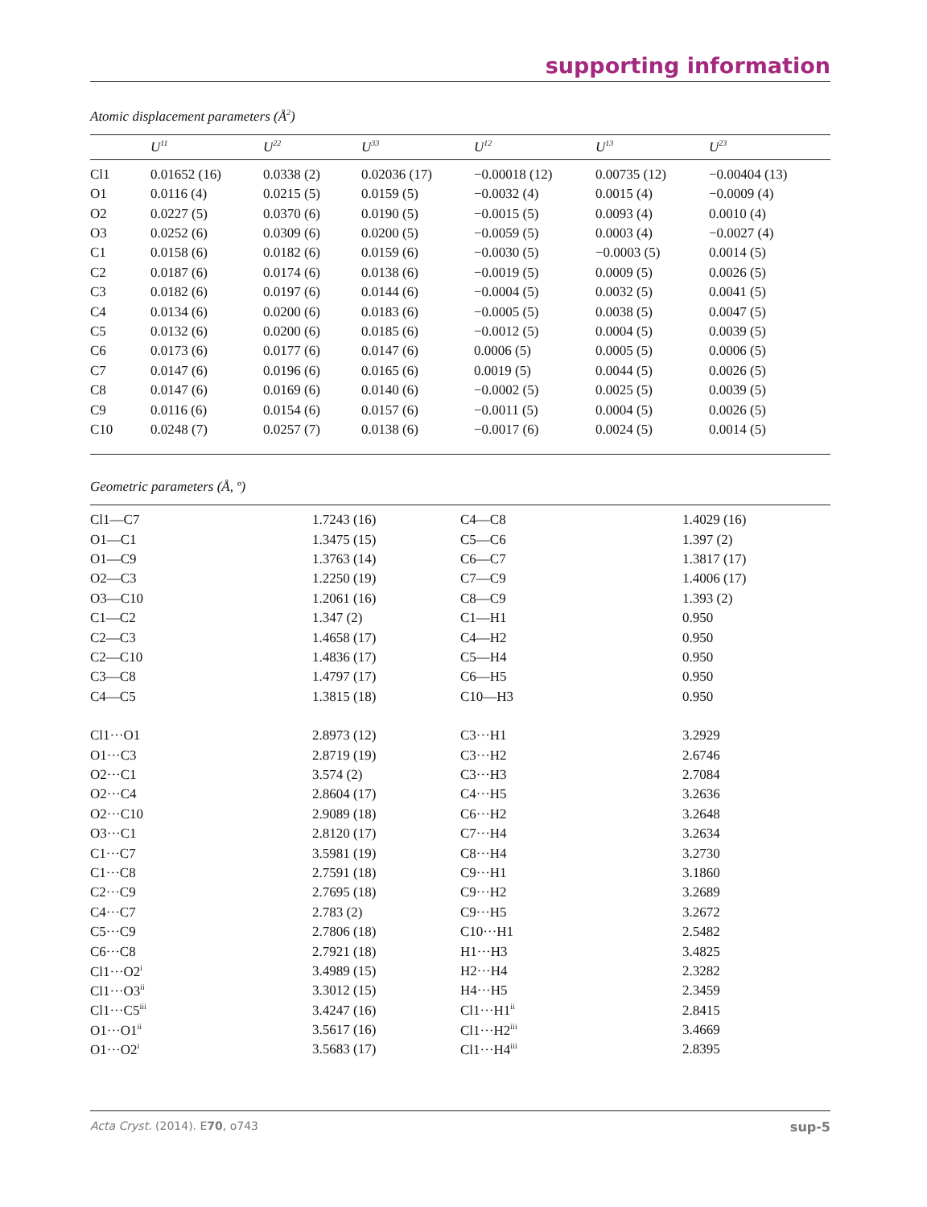supporting information
Atomic displacement parameters (Å<sup>2</sup>)
| | U<sup>11</sup> | U<sup>22</sup> | U<sup>33</sup> | U<sup>12</sup> | U<sup>13</sup> | U<sup>23</sup> |
| --- | --- | --- | --- | --- | --- | --- |
| Cl1 | 0.01652 (16) | 0.0338 (2) | 0.02036 (17) | −0.00018 (12) | 0.00735 (12) | −0.00404 (13) |
| O1 | 0.0116 (4) | 0.0215 (5) | 0.0159 (5) | −0.0032 (4) | 0.0015 (4) | −0.0009 (4) |
| O2 | 0.0227 (5) | 0.0370 (6) | 0.0190 (5) | −0.0015 (5) | 0.0093 (4) | 0.0010 (4) |
| O3 | 0.0252 (6) | 0.0309 (6) | 0.0200 (5) | −0.0059 (5) | 0.0003 (4) | −0.0027 (4) |
| C1 | 0.0158 (6) | 0.0182 (6) | 0.0159 (6) | −0.0030 (5) | −0.0003 (5) | 0.0014 (5) |
| C2 | 0.0187 (6) | 0.0174 (6) | 0.0138 (6) | −0.0019 (5) | 0.0009 (5) | 0.0026 (5) |
| C3 | 0.0182 (6) | 0.0197 (6) | 0.0144 (6) | −0.0004 (5) | 0.0032 (5) | 0.0041 (5) |
| C4 | 0.0134 (6) | 0.0200 (6) | 0.0183 (6) | −0.0005 (5) | 0.0038 (5) | 0.0047 (5) |
| C5 | 0.0132 (6) | 0.0200 (6) | 0.0185 (6) | −0.0012 (5) | 0.0004 (5) | 0.0039 (5) |
| C6 | 0.0173 (6) | 0.0177 (6) | 0.0147 (6) | 0.0006 (5) | 0.0005 (5) | 0.0006 (5) |
| C7 | 0.0147 (6) | 0.0196 (6) | 0.0165 (6) | 0.0019 (5) | 0.0044 (5) | 0.0026 (5) |
| C8 | 0.0147 (6) | 0.0169 (6) | 0.0140 (6) | −0.0002 (5) | 0.0025 (5) | 0.0039 (5) |
| C9 | 0.0116 (6) | 0.0154 (6) | 0.0157 (6) | −0.0011 (5) | 0.0004 (5) | 0.0026 (5) |
| C10 | 0.0248 (7) | 0.0257 (7) | 0.0138 (6) | −0.0017 (6) | 0.0024 (5) | 0.0014 (5) |
Geometric parameters (Å, º)
| Cl1—C7 | 1.7243 (16) | C4—C8 | 1.4029 (16) |
| O1—C1 | 1.3475 (15) | C5—C6 | 1.397 (2) |
| O1—C9 | 1.3763 (14) | C6—C7 | 1.3817 (17) |
| O2—C3 | 1.2250 (19) | C7—C9 | 1.4006 (17) |
| O3—C10 | 1.2061 (16) | C8—C9 | 1.393 (2) |
| C1—C2 | 1.347 (2) | C1—H1 | 0.950 |
| C2—C3 | 1.4658 (17) | C4—H2 | 0.950 |
| C2—C10 | 1.4836 (17) | C5—H4 | 0.950 |
| C3—C8 | 1.4797 (17) | C6—H5 | 0.950 |
| C4—C5 | 1.3815 (18) | C10—H3 | 0.950 |
| Cl1···O1 | 2.8973 (12) | C3···H1 | 3.2929 |
| O1···C3 | 2.8719 (19) | C3···H2 | 2.6746 |
| O2···C1 | 3.574 (2) | C3···H3 | 2.7084 |
| O2···C4 | 2.8604 (17) | C4···H5 | 3.2636 |
| O2···C10 | 2.9089 (18) | C6···H2 | 3.2648 |
| O3···C1 | 2.8120 (17) | C7···H4 | 3.2634 |
| C1···C7 | 3.5981 (19) | C8···H4 | 3.2730 |
| C1···C8 | 2.7591 (18) | C9···H1 | 3.1860 |
| C2···C9 | 2.7695 (18) | C9···H2 | 3.2689 |
| C4···C7 | 2.783 (2) | C9···H5 | 3.2672 |
| C5···C9 | 2.7806 (18) | C10···H1 | 2.5482 |
| C6···C8 | 2.7921 (18) | H1···H3 | 3.4825 |
| Cl1···O2<sup>i</sup> | 3.4989 (15) | H2···H4 | 2.3282 |
| Cl1···O3<sup>ii</sup> | 3.3012 (15) | H4···H5 | 2.3459 |
| Cl1···C5<sup>iii</sup> | 3.4247 (16) | Cl1···H1<sup>ii</sup> | 2.8415 |
| O1···O1<sup>ii</sup> | 3.5617 (16) | Cl1···H2<sup>iii</sup> | 3.4669 |
| O1···O2<sup>i</sup> | 3.5683 (17) | Cl1···H4<sup>iii</sup> | 2.8395 |
Acta Cryst. (2014). E70, o743 sup-5